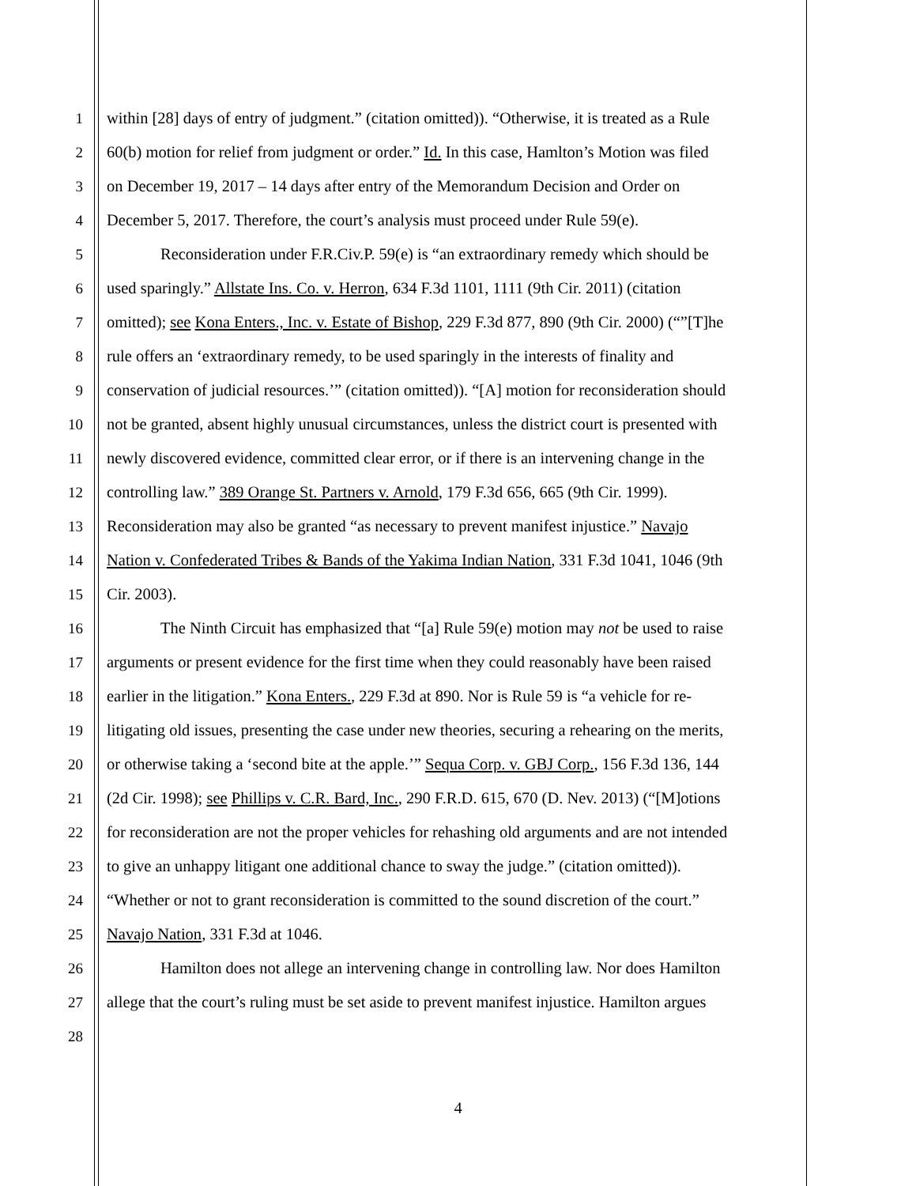1 within [28] days of entry of judgment.” (citation omitted)). “Otherwise, it is treated as a Rule
2 60(b) motion for relief from judgment or order.” Id. In this case, Hamlton’s Motion was filed
3 on December 19, 2017 – 14 days after entry of the Memorandum Decision and Order on
4 December 5, 2017. Therefore, the court’s analysis must proceed under Rule 59(e).
5 Reconsideration under F.R.Civ.P. 59(e) is “an extraordinary remedy which should be
6 used sparingly.” Allstate Ins. Co. v. Herron, 634 F.3d 1101, 1111 (9th Cir. 2011) (citation
7 omitted); see Kona Enters., Inc. v. Estate of Bishop, 229 F.3d 877, 890 (9th Cir. 2000) (“”[T]he
8 rule offers an ‘extraordinary remedy, to be used sparingly in the interests of finality and
9 conservation of judicial resources.’” (citation omitted)). “[A] motion for reconsideration should
10 not be granted, absent highly unusual circumstances, unless the district court is presented with
11 newly discovered evidence, committed clear error, or if there is an intervening change in the
12 controlling law.” 389 Orange St. Partners v. Arnold, 179 F.3d 656, 665 (9th Cir. 1999).
13 Reconsideration may also be granted “as necessary to prevent manifest injustice.” Navajo
14 Nation v. Confederated Tribes & Bands of the Yakima Indian Nation, 331 F.3d 1041, 1046 (9th
15 Cir. 2003).
16 The Ninth Circuit has emphasized that “[a] Rule 59(e) motion may not be used to raise
17 arguments or present evidence for the first time when they could reasonably have been raised
18 earlier in the litigation.” Kona Enters., 229 F.3d at 890. Nor is Rule 59 is “a vehicle for re-
19 litigating old issues, presenting the case under new theories, securing a rehearing on the merits,
20 or otherwise taking a ‘second bite at the apple.’” Sequa Corp. v. GBJ Corp., 156 F.3d 136, 144
21 (2d Cir. 1998); see Phillips v. C.R. Bard, Inc., 290 F.R.D. 615, 670 (D. Nev. 2013) (“[M]otions
22 for reconsideration are not the proper vehicles for rehashing old arguments and are not intended
23 to give an unhappy litigant one additional chance to sway the judge.” (citation omitted)).
24 “Whether or not to grant reconsideration is committed to the sound discretion of the court.”
25 Navajo Nation, 331 F.3d at 1046.
26 Hamilton does not allege an intervening change in controlling law. Nor does Hamilton
27 allege that the court’s ruling must be set aside to prevent manifest injustice. Hamilton argues
28
4